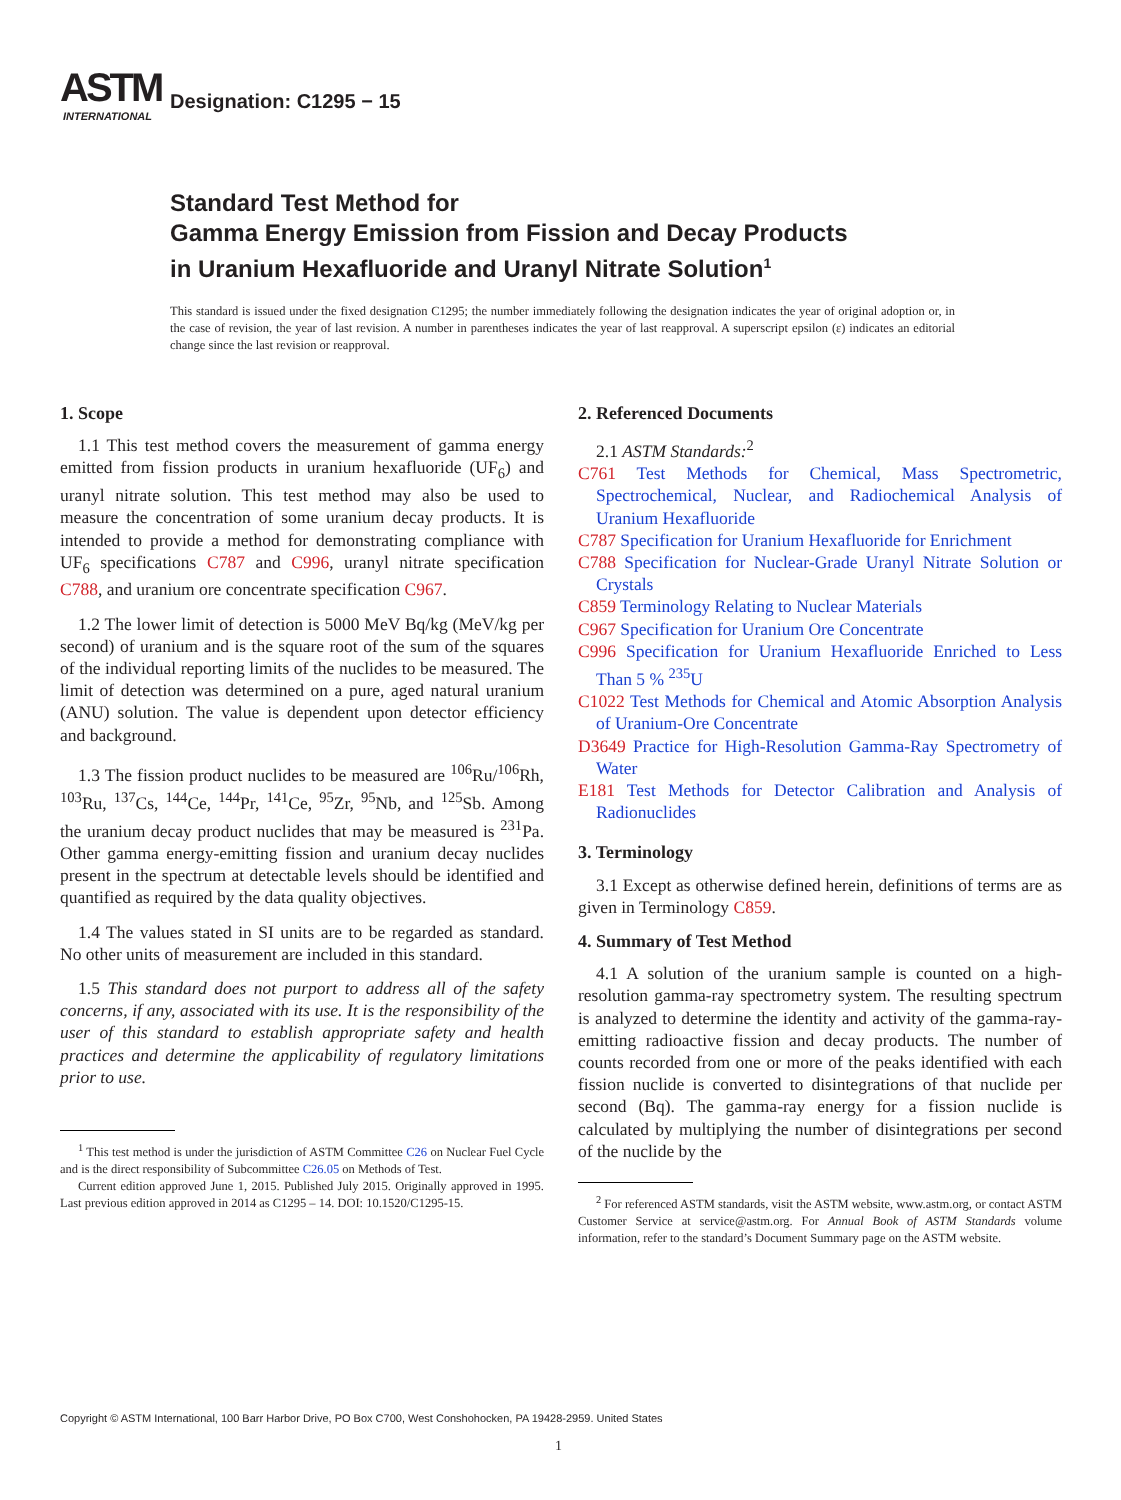ASTM
INTERNATIONAL
Designation: C1295 − 15
Standard Test Method for
Gamma Energy Emission from Fission and Decay Products
in Uranium Hexafluoride and Uranyl Nitrate Solution<sup>1</sup>
This standard is issued under the fixed designation C1295; the number immediately following the designation indicates the year of original adoption or, in the case of revision, the year of last revision. A number in parentheses indicates the year of last reapproval. A superscript epsilon (ε) indicates an editorial change since the last revision or reapproval.
1. Scope
1.1 This test method covers the measurement of gamma energy emitted from fission products in uranium hexafluoride (UF<sub>6</sub>) and uranyl nitrate solution. This test method may also be used to measure the concentration of some uranium decay products. It is intended to provide a method for demonstrating compliance with UF<sub>6</sub> specifications C787 and C996, uranyl nitrate specification C788, and uranium ore concentrate specification C967.
1.2 The lower limit of detection is 5000 MeV Bq/kg (MeV/kg per second) of uranium and is the square root of the sum of the squares of the individual reporting limits of the nuclides to be measured. The limit of detection was determined on a pure, aged natural uranium (ANU) solution. The value is dependent upon detector efficiency and background.
1.3 The fission product nuclides to be measured are <sup>106</sup>Ru/<sup>106</sup>Rh, <sup>103</sup>Ru, <sup>137</sup>Cs, <sup>144</sup>Ce, <sup>144</sup>Pr, <sup>141</sup>Ce, <sup>95</sup>Zr, <sup>95</sup>Nb, and <sup>125</sup>Sb. Among the uranium decay product nuclides that may be measured is <sup>231</sup>Pa. Other gamma energy-emitting fission and uranium decay nuclides present in the spectrum at detectable levels should be identified and quantified as required by the data quality objectives.
1.4 The values stated in SI units are to be regarded as standard. No other units of measurement are included in this standard.
1.5 This standard does not purport to address all of the safety concerns, if any, associated with its use. It is the responsibility of the user of this standard to establish appropriate safety and health practices and determine the applicability of regulatory limitations prior to use.
<sup>1</sup> This test method is under the jurisdiction of ASTM Committee C26 on Nuclear Fuel Cycle and is the direct responsibility of Subcommittee C26.05 on Methods of Test.
Current edition approved June 1, 2015. Published July 2015. Originally approved in 1995. Last previous edition approved in 2014 as C1295 – 14. DOI: 10.1520/C1295-15.
2. Referenced Documents
2.1 ASTM Standards:<sup>2</sup>
C761 Test Methods for Chemical, Mass Spectrometric, Spectrochemical, Nuclear, and Radiochemical Analysis of Uranium Hexafluoride
C787 Specification for Uranium Hexafluoride for Enrichment
C788 Specification for Nuclear-Grade Uranyl Nitrate Solution or Crystals
C859 Terminology Relating to Nuclear Materials
C967 Specification for Uranium Ore Concentrate
C996 Specification for Uranium Hexafluoride Enriched to Less Than 5 % <sup>235</sup>U
C1022 Test Methods for Chemical and Atomic Absorption Analysis of Uranium-Ore Concentrate
D3649 Practice for High-Resolution Gamma-Ray Spectrometry of Water
E181 Test Methods for Detector Calibration and Analysis of Radionuclides
3. Terminology
3.1 Except as otherwise defined herein, definitions of terms are as given in Terminology C859.
4. Summary of Test Method
4.1 A solution of the uranium sample is counted on a high-resolution gamma-ray spectrometry system. The resulting spectrum is analyzed to determine the identity and activity of the gamma-ray-emitting radioactive fission and decay products. The number of counts recorded from one or more of the peaks identified with each fission nuclide is converted to disintegrations of that nuclide per second (Bq). The gamma-ray energy for a fission nuclide is calculated by multiplying the number of disintegrations per second of the nuclide by the
<sup>2</sup> For referenced ASTM standards, visit the ASTM website, www.astm.org, or contact ASTM Customer Service at service@astm.org. For Annual Book of ASTM Standards volume information, refer to the standard’s Document Summary page on the ASTM website.
Copyright © ASTM International, 100 Barr Harbor Drive, PO Box C700, West Conshohocken, PA 19428-2959. United States
1